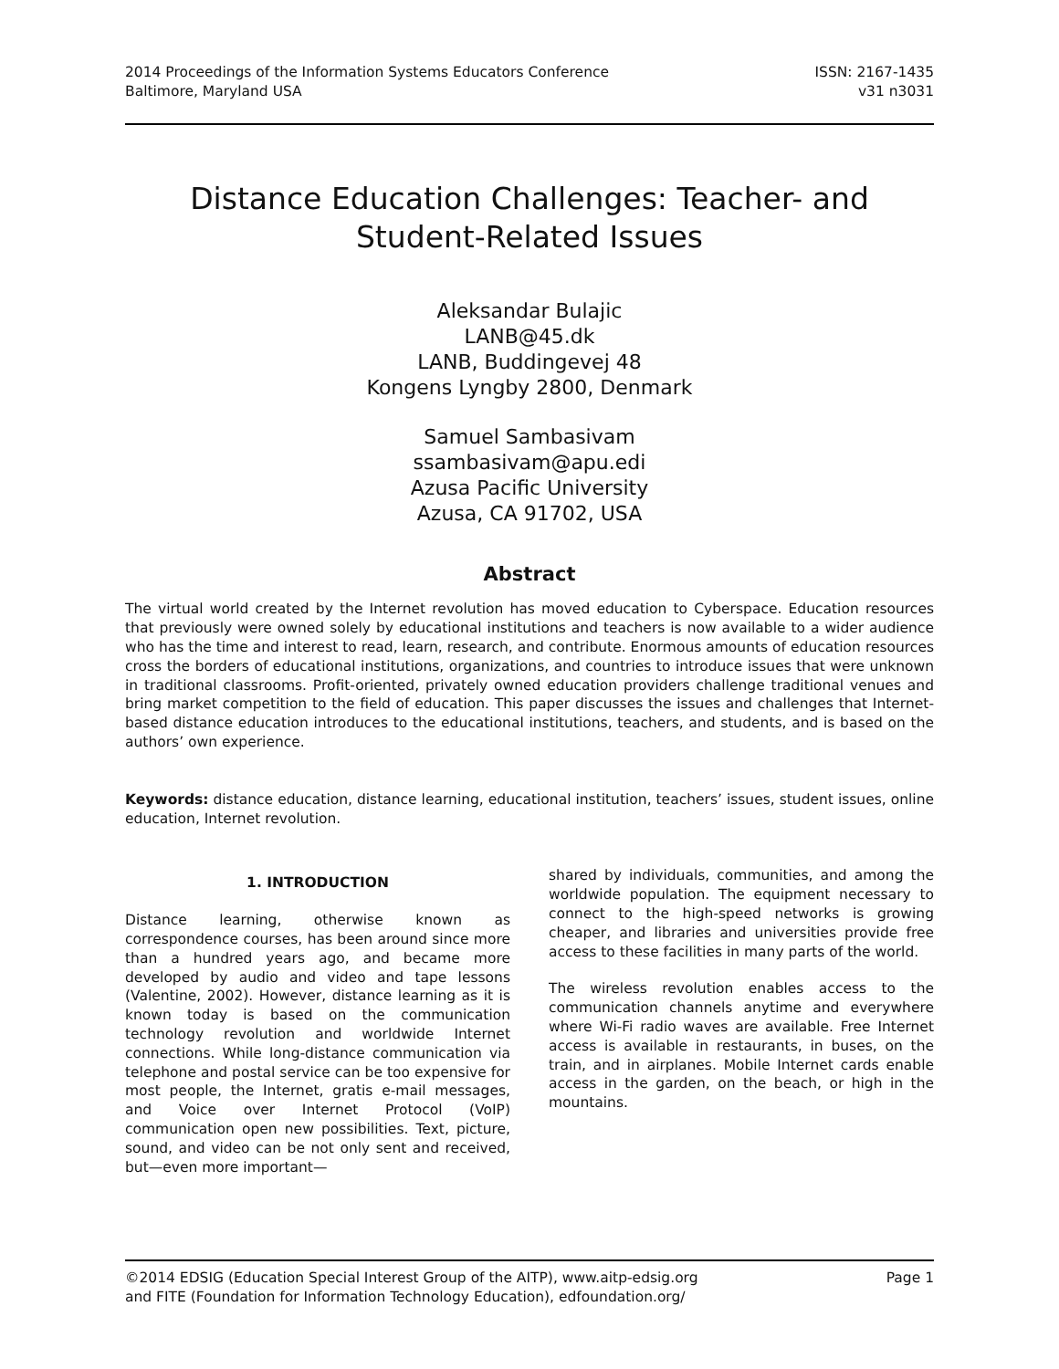2014 Proceedings of the Information Systems Educators Conference
Baltimore, Maryland USA
ISSN: 2167-1435
v31 n3031
Distance Education Challenges: Teacher- and Student-Related Issues
Aleksandar Bulajic
LANB@45.dk
LANB, Buddingevej 48
Kongens Lyngby 2800, Denmark
Samuel Sambasivam
ssambasivam@apu.edi
Azusa Pacific University
Azusa, CA 91702, USA
Abstract
The virtual world created by the Internet revolution has moved education to Cyberspace. Education resources that previously were owned solely by educational institutions and teachers is now available to a wider audience who has the time and interest to read, learn, research, and contribute. Enormous amounts of education resources cross the borders of educational institutions, organizations, and countries to introduce issues that were unknown in traditional classrooms. Profit-oriented, privately owned education providers challenge traditional venues and bring market competition to the field of education. This paper discusses the issues and challenges that Internet-based distance education introduces to the educational institutions, teachers, and students, and is based on the authors’ own experience.
Keywords: distance education, distance learning, educational institution, teachers’ issues, student issues, online education, Internet revolution.
1. INTRODUCTION
Distance learning, otherwise known as correspondence courses, has been around since more than a hundred years ago, and became more developed by audio and video and tape lessons (Valentine, 2002). However, distance learning as it is known today is based on the communication technology revolution and worldwide Internet connections. While long-distance communication via telephone and postal service can be too expensive for most people, the Internet, gratis e-mail messages, and Voice over Internet Protocol (VoIP) communication open new possibilities. Text, picture, sound, and video can be not only sent and received, but—even more important—
shared by individuals, communities, and among the worldwide population. The equipment necessary to connect to the high-speed networks is growing cheaper, and libraries and universities provide free access to these facilities in many parts of the world.
The wireless revolution enables access to the communication channels anytime and everywhere where Wi-Fi radio waves are available. Free Internet access is available in restaurants, in buses, on the train, and in airplanes. Mobile Internet cards enable access in the garden, on the beach, or high in the mountains.
©2014 EDSIG (Education Special Interest Group of the AITP), www.aitp-edsig.org
and FITE (Foundation for Information Technology Education), edfoundation.org/
Page 1